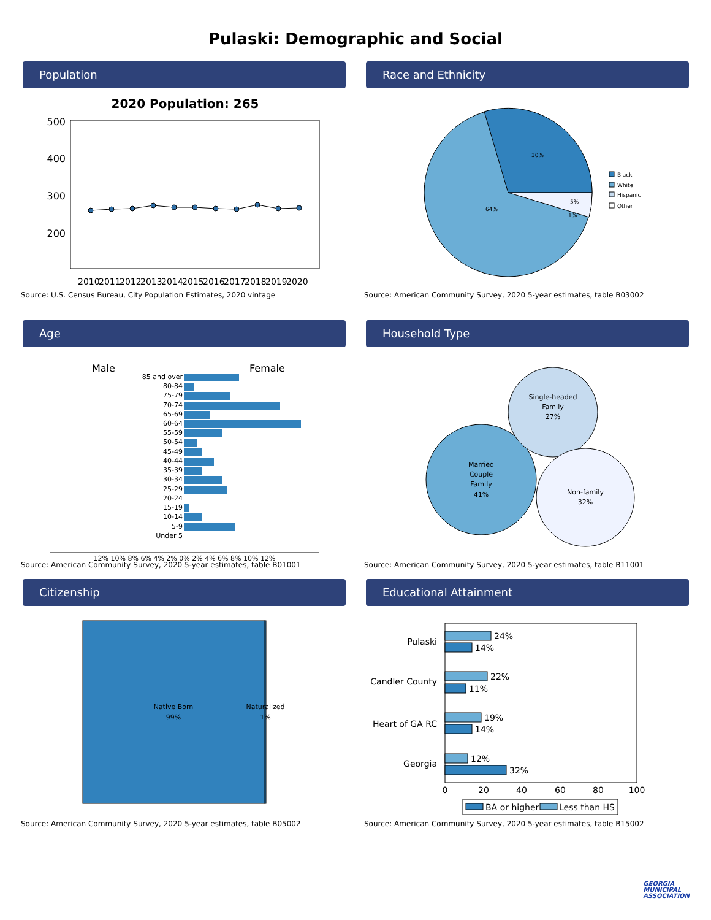Pulaski: Demographic and Social
Population
2020 Population: 265
500
400
300
200
2010
2011
2012
2013
2014
2015
2016
2017
2018
2019
2020
Source: U.S. Census Bureau, City Population Estimates, 2020 vintage
Race and Ethnicity
30%
64%
5%
1%
Black
White
Hispanic
Other
Source: American Community Survey, 2020 5-year estimates, table B03002
Age
Male
Female
85 and over
80-84
75-79
70-74
65-69
60-64
55-59
50-54
45-49
40-44
35-39
30-34
25-29
20-24
15-19
10-14
5-9
Under 5
12% 10% 8% 6% 4% 2% 0% 2% 4% 6% 8% 10% 12%
Source: American Community Survey, 2020 5-year estimates, table B01001
Household Type
Married
Couple
Family
41%
Single-headed
Family
27%
Non-family
32%
Source: American Community Survey, 2020 5-year estimates, table B11001
Citizenship
Native Born
99%
Naturalized
1%
Source: American Community Survey, 2020 5-year estimates, table B05002
Educational Attainment
Pulaski
Candler County
Heart of GA RC
Georgia
24%
14%
22%
11%
19%
14%
12%
32%
0
20
40
60
80
100
BA or higher
Less than HS
Source: American Community Survey, 2020 5-year estimates, table B15002
GEORGIA
MUNICIPAL
ASSOCIATION